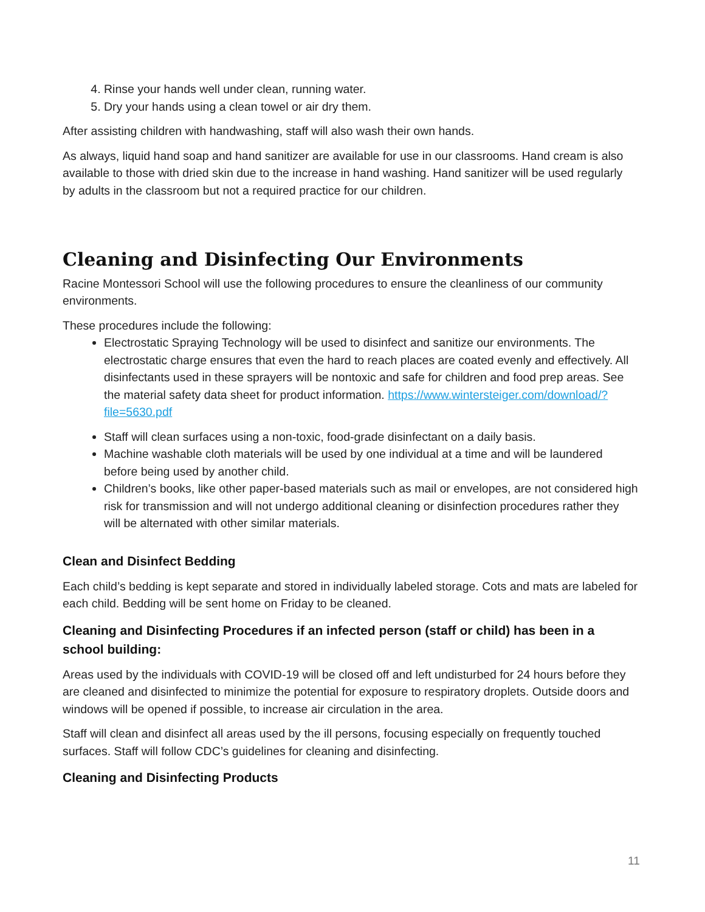4. Rinse your hands well under clean, running water.
5. Dry your hands using a clean towel or air dry them.
After assisting children with handwashing, staff will also wash their own hands.
As always, liquid hand soap and hand sanitizer are available for use in our classrooms. Hand cream is also available to those with dried skin due to the increase in hand washing. Hand sanitizer will be used regularly by adults in the classroom but not a required practice for our children.
Cleaning and Disinfecting Our Environments
Racine Montessori School will use the following procedures to ensure the cleanliness of our community environments.
These procedures include the following:
Electrostatic Spraying Technology will be used to disinfect and sanitize our environments. The electrostatic charge ensures that even the hard to reach places are coated evenly and effectively. All disinfectants used in these sprayers will be nontoxic and safe for children and food prep areas. See the material safety data sheet for product information. https://www.wintersteiger.com/download/?file=5630.pdf
Staff will clean surfaces using a non-toxic, food-grade disinfectant on a daily basis.
Machine washable cloth materials will be used by one individual at a time and will be laundered before being used by another child.
Children’s books, like other paper-based materials such as mail or envelopes, are not considered high risk for transmission and will not undergo additional cleaning or disinfection procedures rather they will be alternated with other similar materials.
Clean and Disinfect Bedding
Each child’s bedding is kept separate and stored in individually labeled storage. Cots and mats are labeled for each child. Bedding will be sent home on Friday to be cleaned.
Cleaning and Disinfecting Procedures if an infected person (staff or child) has been in a school building:
Areas used by the individuals with COVID-19 will be closed off and left undisturbed for 24 hours before they are cleaned and disinfected to minimize the potential for exposure to respiratory droplets. Outside doors and windows will be opened if possible, to increase air circulation in the area.
Staff will clean and disinfect all areas used by the ill persons, focusing especially on frequently touched surfaces. Staff will follow CDC’s guidelines for cleaning and disinfecting.
Cleaning and Disinfecting Products
11